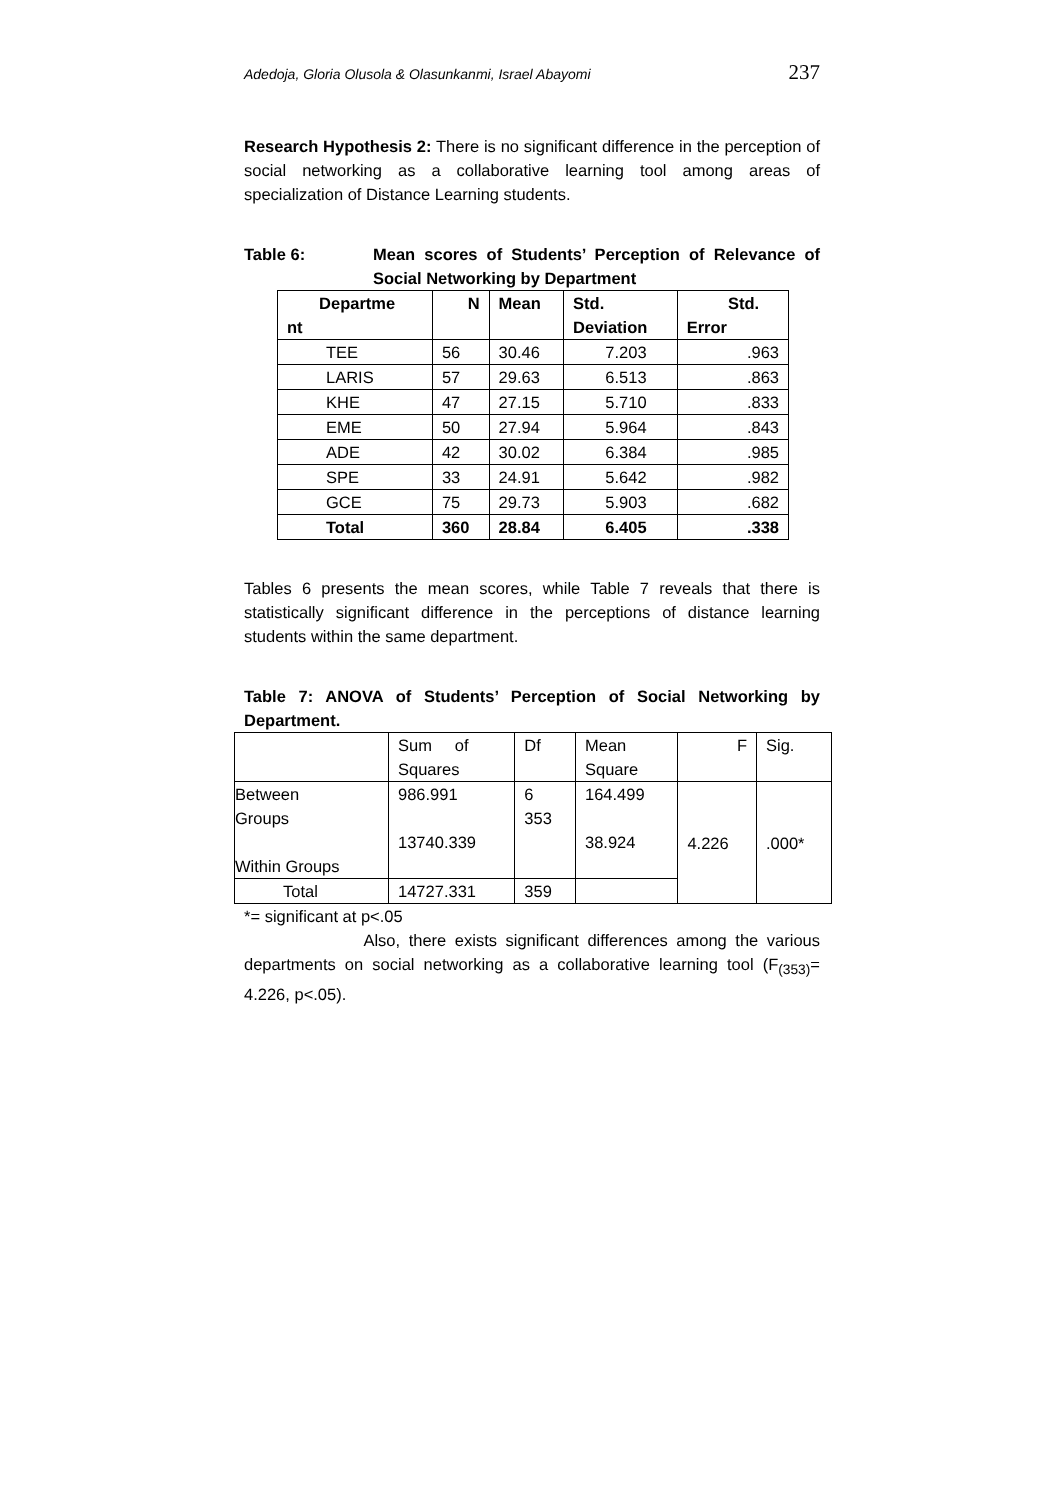Adedoja, Gloria Olusola & Olasunkanmi, Israel Abayomi 237
Research Hypothesis 2: There is no significant difference in the perception of social networking as a collaborative learning tool among areas of specialization of Distance Learning students.
Table 6: Mean scores of Students’ Perception of Relevance of Social Networking by Department
| Departme nt | N | Mean | Std. Deviation | Std. Error |
| --- | --- | --- | --- | --- |
| TEE | 56 | 30.46 | 7.203 | .963 |
| LARIS | 57 | 29.63 | 6.513 | .863 |
| KHE | 47 | 27.15 | 5.710 | .833 |
| EME | 50 | 27.94 | 5.964 | .843 |
| ADE | 42 | 30.02 | 6.384 | .985 |
| SPE | 33 | 24.91 | 5.642 | .982 |
| GCE | 75 | 29.73 | 5.903 | .682 |
| Total | 360 | 28.84 | 6.405 | .338 |
Tables 6 presents the mean scores, while Table 7 reveals that there is statistically significant difference in the perceptions of distance learning students within the same department.
Table 7: ANOVA of Students’ Perception of Social Networking by Department.
| | Sum of Squares | Df | Mean Square | F | Sig. |
| Between Groups Within Groups | 986.991 13740.339 | 6 353 | 164.499 38.924 | 4.226 | .000* |
| Total | 14727.331 | 359 | | | |
*= significant at p<.05
Also, there exists significant differences among the various departments on social networking as a collaborative learning tool (F<sub>(353)</sub>= 4.226, p<.05).